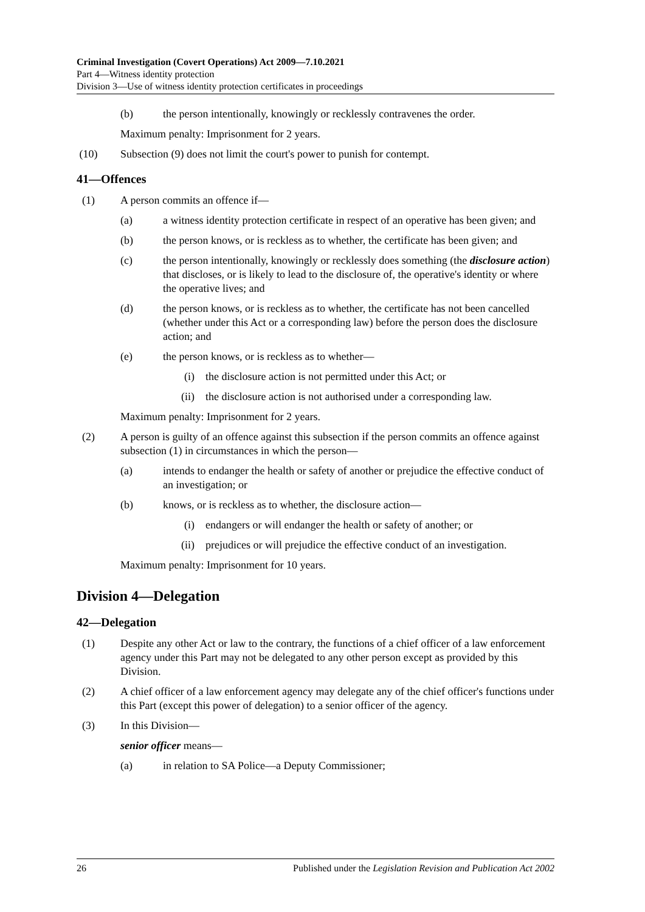Criminal Investigation (Covert Operations) Act 2009—7.10.2021
Part 4—Witness identity protection
Division 3—Use of witness identity protection certificates in proceedings
(b) the person intentionally, knowingly or recklessly contravenes the order.
Maximum penalty: Imprisonment for 2 years.
(10) Subsection (9) does not limit the court's power to punish for contempt.
41—Offences
(1) A person commits an offence if—
(a) a witness identity protection certificate in respect of an operative has been given; and
(b) the person knows, or is reckless as to whether, the certificate has been given; and
(c) the person intentionally, knowingly or recklessly does something (the disclosure action) that discloses, or is likely to lead to the disclosure of, the operative's identity or where the operative lives; and
(d) the person knows, or is reckless as to whether, the certificate has not been cancelled (whether under this Act or a corresponding law) before the person does the disclosure action; and
(e) the person knows, or is reckless as to whether—
(i) the disclosure action is not permitted under this Act; or
(ii) the disclosure action is not authorised under a corresponding law.
Maximum penalty: Imprisonment for 2 years.
(2) A person is guilty of an offence against this subsection if the person commits an offence against subsection (1) in circumstances in which the person—
(a) intends to endanger the health or safety of another or prejudice the effective conduct of an investigation; or
(b) knows, or is reckless as to whether, the disclosure action—
(i) endangers or will endanger the health or safety of another; or
(ii) prejudices or will prejudice the effective conduct of an investigation.
Maximum penalty: Imprisonment for 10 years.
Division 4—Delegation
42—Delegation
(1) Despite any other Act or law to the contrary, the functions of a chief officer of a law enforcement agency under this Part may not be delegated to any other person except as provided by this Division.
(2) A chief officer of a law enforcement agency may delegate any of the chief officer's functions under this Part (except this power of delegation) to a senior officer of the agency.
(3) In this Division—
senior officer means—
(a) in relation to SA Police—a Deputy Commissioner;
26 Published under the Legislation Revision and Publication Act 2002